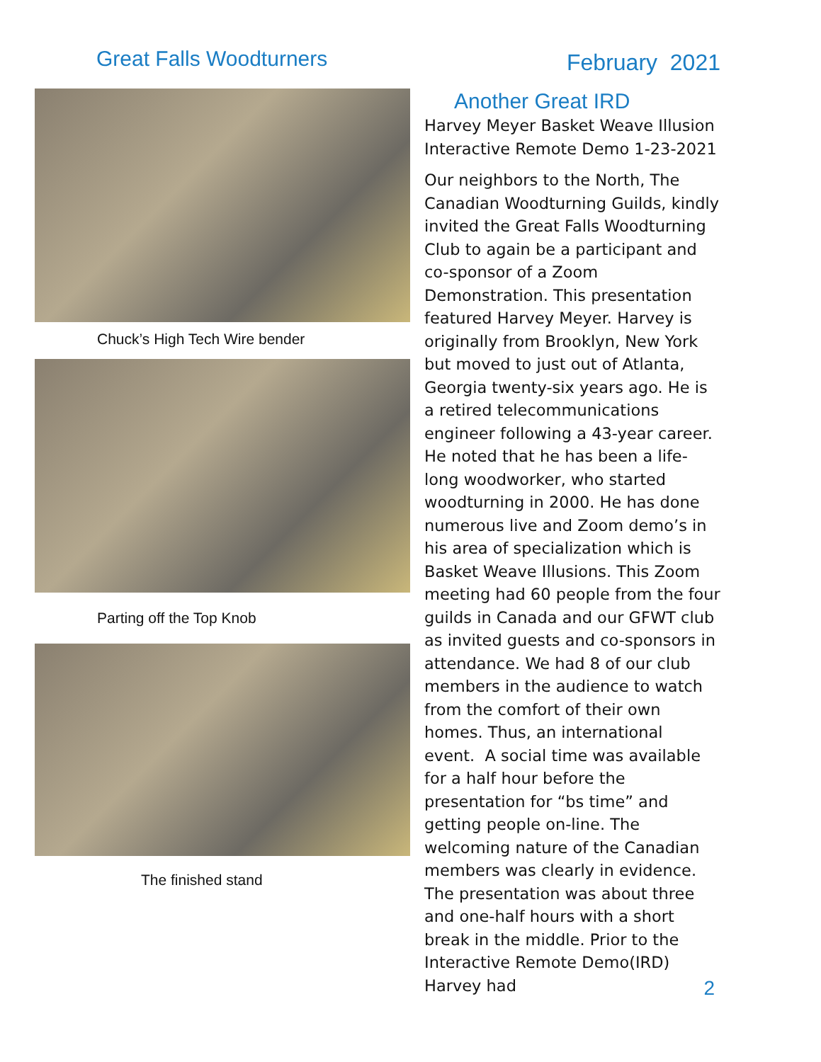Great Falls Woodturners
February 2021
Chuck’s High Tech Wire bender
Parting off the Top Knob
The finished stand
Another Great IRD
Harvey Meyer Basket Weave Illusion Interactive Remote Demo 1-23-2021
Our neighbors to the North, The Canadian Woodturning Guilds, kindly invited the Great Falls Woodturning Club to again be a participant and co-sponsor of a Zoom Demonstration. This presentation featured Harvey Meyer. Harvey is originally from Brooklyn, New York but moved to just out of Atlanta, Georgia twenty-six years ago. He is a retired telecommunications engineer following a 43-year career. He noted that he has been a life-long woodworker, who started woodturning in 2000. He has done numerous live and Zoom demo’s in his area of specialization which is Basket Weave Illusions. This Zoom meeting had 60 people from the four guilds in Canada and our GFWT club as invited guests and co-sponsors in attendance. We had 8 of our club members in the audience to watch from the comfort of their own homes. Thus, an international event. A social time was available for a half hour before the presentation for “bs time” and getting people on-line. The welcoming nature of the Canadian members was clearly in evidence. The presentation was about three and one-half hours with a short break in the middle. Prior to the Interactive Remote Demo(IRD) Harvey had
2